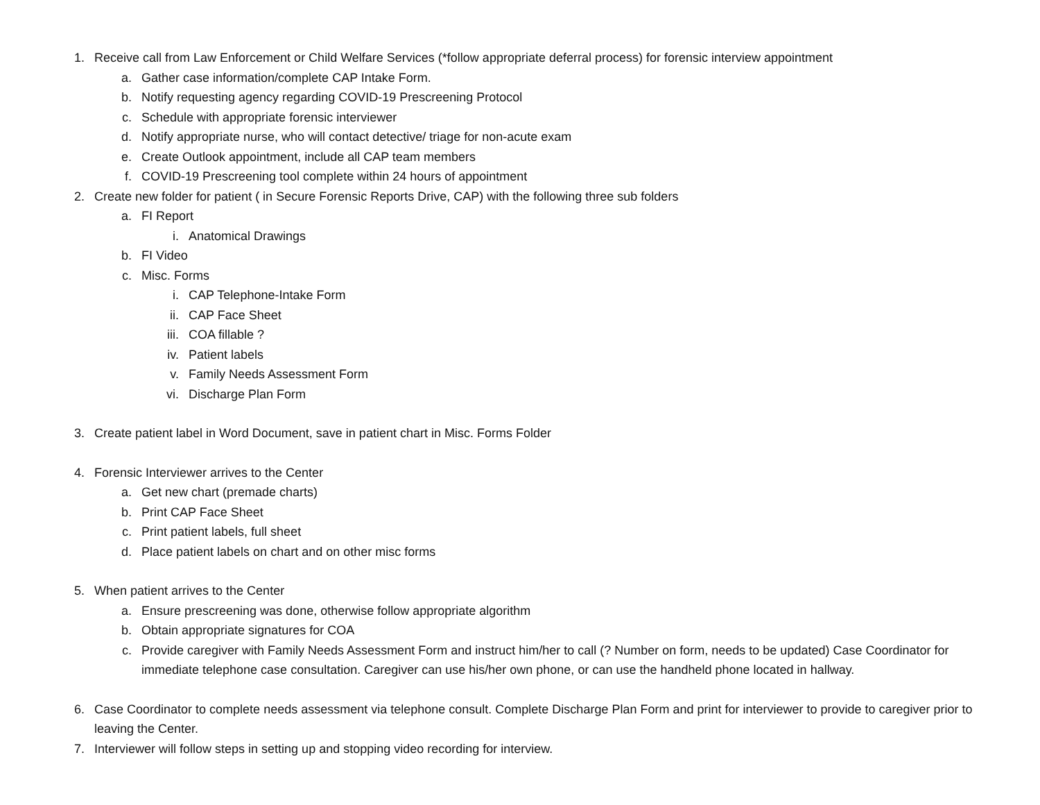1. Receive call from Law Enforcement or Child Welfare Services (*follow appropriate deferral process) for forensic interview appointment
a. Gather case information/complete CAP Intake Form.
b. Notify requesting agency regarding COVID-19 Prescreening Protocol
c. Schedule with appropriate forensic interviewer
d. Notify appropriate nurse, who will contact detective/ triage for non-acute exam
e. Create Outlook appointment, include all CAP team members
f. COVID-19 Prescreening tool complete within 24 hours of appointment
2. Create new folder for patient ( in Secure Forensic Reports Drive, CAP) with the following three sub folders
a. FI Report
i. Anatomical Drawings
b. FI Video
c. Misc. Forms
i. CAP Telephone-Intake Form
ii. CAP Face Sheet
iii. COA fillable ?
iv. Patient labels
v. Family Needs Assessment Form
vi. Discharge Plan Form
3. Create patient label in Word Document, save in patient chart in Misc. Forms Folder
4. Forensic Interviewer arrives to the Center
a. Get new chart (premade charts)
b. Print CAP Face Sheet
c. Print patient labels, full sheet
d. Place patient labels on chart and on other misc forms
5. When patient arrives to the Center
a. Ensure prescreening was done, otherwise follow appropriate algorithm
b. Obtain appropriate signatures for COA
c. Provide caregiver with Family Needs Assessment Form and instruct him/her to call (? Number on form, needs to be updated) Case Coordinator for immediate telephone case consultation. Caregiver can use his/her own phone, or can use the handheld phone located in hallway.
6. Case Coordinator to complete needs assessment via telephone consult. Complete Discharge Plan Form and print for interviewer to provide to caregiver prior to leaving the Center.
7. Interviewer will follow steps in setting up and stopping video recording for interview.